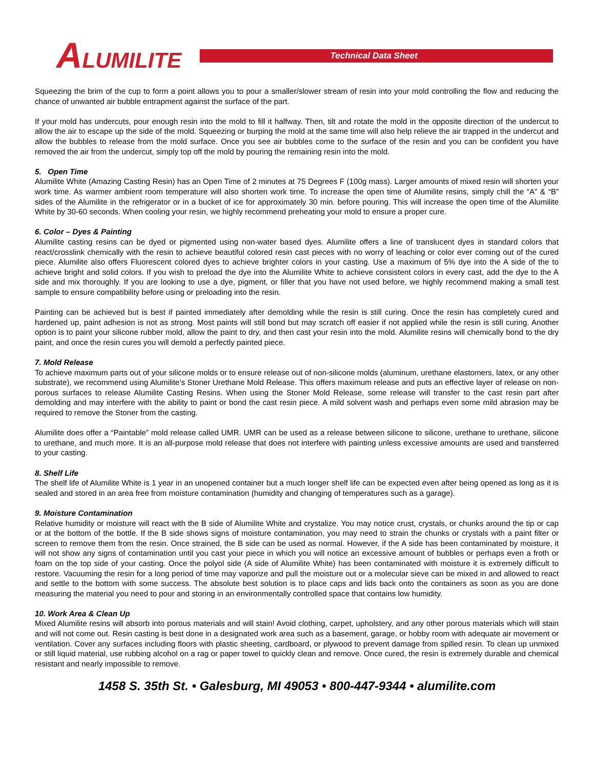ALUMILITE Technical Data Sheet
Squeezing the brim of the cup to form a point allows you to pour a smaller/slower stream of resin into your mold controlling the flow and reducing the chance of unwanted air bubble entrapment against the surface of the part.
If your mold has undercuts, pour enough resin into the mold to fill it halfway. Then, tilt and rotate the mold in the opposite direction of the undercut to allow the air to escape up the side of the mold. Squeezing or burping the mold at the same time will also help relieve the air trapped in the undercut and allow the bubbles to release from the mold surface. Once you see air bubbles come to the surface of the resin and you can be confident you have removed the air from the undercut, simply top off the mold by pouring the remaining resin into the mold.
5. Open Time
Alumilite White (Amazing Casting Resin) has an Open Time of 2 minutes at 75 Degrees F (100g mass). Larger amounts of mixed resin will shorten your work time. As warmer ambient room temperature will also shorten work time. To increase the open time of Alumilite resins, simply chill the “A” & “B” sides of the Alumilite in the refrigerator or in a bucket of ice for approximately 30 min. before pouring. This will increase the open time of the Alumilite White by 30-60 seconds. When cooling your resin, we highly recommend preheating your mold to ensure a proper cure.
6. Color – Dyes & Painting
Alumilite casting resins can be dyed or pigmented using non-water based dyes. Alumilite offers a line of translucent dyes in standard colors that react/crosslink chemically with the resin to achieve beautiful colored resin cast pieces with no worry of leaching or color ever coming out of the cured piece. Alumilite also offers Fluorescent colored dyes to achieve brighter colors in your casting. Use a maximum of 5% dye into the A side of the to achieve bright and solid colors. If you wish to preload the dye into the Alumilite White to achieve consistent colors in every cast, add the dye to the A side and mix thoroughly. If you are looking to use a dye, pigment, or filler that you have not used before, we highly recommend making a small test sample to ensure compatibility before using or preloading into the resin.
Painting can be achieved but is best if painted immediately after demolding while the resin is still curing. Once the resin has completely cured and hardened up, paint adhesion is not as strong. Most paints will still bond but may scratch off easier if not applied while the resin is still curing. Another option is to paint your silicone rubber mold, allow the paint to dry, and then cast your resin into the mold. Alumilite resins will chemically bond to the dry paint, and once the resin cures you will demold a perfectly painted piece.
7. Mold Release
To achieve maximum parts out of your silicone molds or to ensure release out of non-silicone molds (aluminum, urethane elastomers, latex, or any other substrate), we recommend using Alumilite’s Stoner Urethane Mold Release. This offers maximum release and puts an effective layer of release on non-porous surfaces to release Alumilite Casting Resins. When using the Stoner Mold Release, some release will transfer to the cast resin part after demolding and may interfere with the ability to paint or bond the cast resin piece. A mild solvent wash and perhaps even some mild abrasion may be required to remove the Stoner from the casting.
Alumilite does offer a “Paintable” mold release called UMR. UMR can be used as a release between silicone to silicone, urethane to urethane, silicone to urethane, and much more. It is an all-purpose mold release that does not interfere with painting unless excessive amounts are used and transferred to your casting.
8. Shelf Life
The shelf life of Alumilite White is 1 year in an unopened container but a much longer shelf life can be expected even after being opened as long as it is sealed and stored in an area free from moisture contamination (humidity and changing of temperatures such as a garage).
9. Moisture Contamination
Relative humidity or moisture will react with the B side of Alumilite White and crystalize. You may notice crust, crystals, or chunks around the tip or cap or at the bottom of the bottle. If the B side shows signs of moisture contamination, you may need to strain the chunks or crystals with a paint filter or screen to remove them from the resin. Once strained, the B side can be used as normal. However, if the A side has been contaminated by moisture, it will not show any signs of contamination until you cast your piece in which you will notice an excessive amount of bubbles or perhaps even a froth or foam on the top side of your casting. Once the polyol side (A side of Alumilite White) has been contaminated with moisture it is extremely difficult to restore. Vacuuming the resin for a long period of time may vaporize and pull the moisture out or a molecular sieve can be mixed in and allowed to react and settle to the bottom with some success. The absolute best solution is to place caps and lids back onto the containers as soon as you are done measuring the material you need to pour and storing in an environmentally controlled space that contains low humidity.
10. Work Area & Clean Up
Mixed Alumilite resins will absorb into porous materials and will stain! Avoid clothing, carpet, upholstery, and any other porous materials which will stain and will not come out. Resin casting is best done in a designated work area such as a basement, garage, or hobby room with adequate air movement or ventilation. Cover any surfaces including floors with plastic sheeting, cardboard, or plywood to prevent damage from spilled resin. To clean up unmixed or still liquid material, use rubbing alcohol on a rag or paper towel to quickly clean and remove. Once cured, the resin is extremely durable and chemical resistant and nearly impossible to remove.
1458 S. 35th St. • Galesburg, MI 49053 • 800-447-9344 • alumilite.com